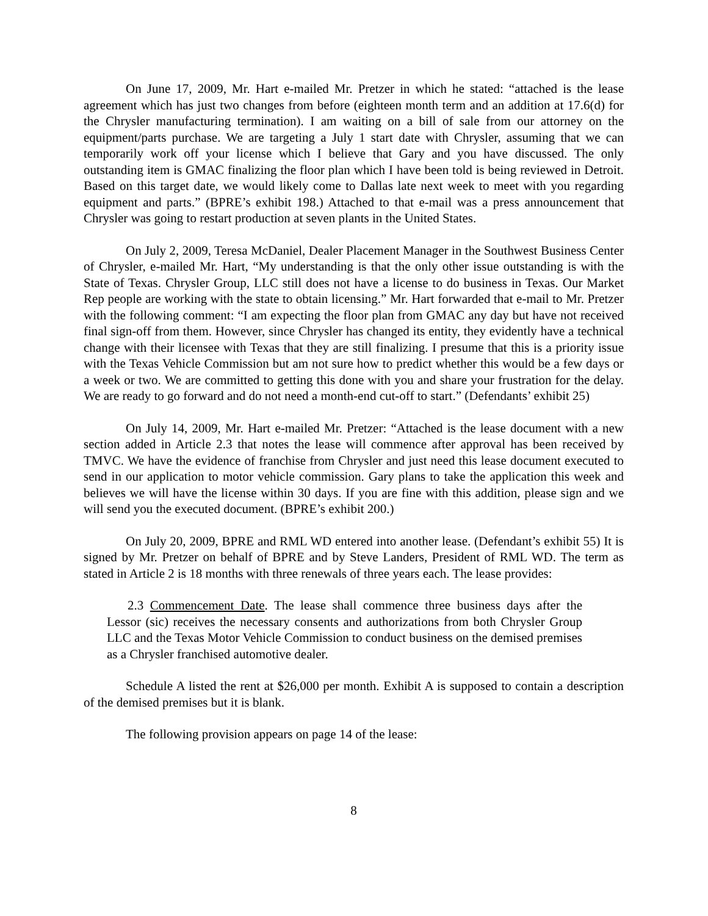On June 17, 2009, Mr. Hart e-mailed Mr. Pretzer in which he stated: “attached is the lease agreement which has just two changes from before (eighteen month term and an addition at 17.6(d) for the Chrysler manufacturing termination). I am waiting on a bill of sale from our attorney on the equipment/parts purchase. We are targeting a July 1 start date with Chrysler, assuming that we can temporarily work off your license which I believe that Gary and you have discussed. The only outstanding item is GMAC finalizing the floor plan which I have been told is being reviewed in Detroit. Based on this target date, we would likely come to Dallas late next week to meet with you regarding equipment and parts.” (BPRE’s exhibit 198.) Attached to that e-mail was a press announcement that Chrysler was going to restart production at seven plants in the United States.
On July 2, 2009, Teresa McDaniel, Dealer Placement Manager in the Southwest Business Center of Chrysler, e-mailed Mr. Hart, “My understanding is that the only other issue outstanding is with the State of Texas. Chrysler Group, LLC still does not have a license to do business in Texas. Our Market Rep people are working with the state to obtain licensing.” Mr. Hart forwarded that e-mail to Mr. Pretzer with the following comment: “I am expecting the floor plan from GMAC any day but have not received final sign-off from them. However, since Chrysler has changed its entity, they evidently have a technical change with their licensee with Texas that they are still finalizing. I presume that this is a priority issue with the Texas Vehicle Commission but am not sure how to predict whether this would be a few days or a week or two. We are committed to getting this done with you and share your frustration for the delay. We are ready to go forward and do not need a month-end cut-off to start.” (Defendants’ exhibit 25)
On July 14, 2009, Mr. Hart e-mailed Mr. Pretzer: “Attached is the lease document with a new section added in Article 2.3 that notes the lease will commence after approval has been received by TMVC. We have the evidence of franchise from Chrysler and just need this lease document executed to send in our application to motor vehicle commission. Gary plans to take the application this week and believes we will have the license within 30 days. If you are fine with this addition, please sign and we will send you the executed document. (BPRE’s exhibit 200.)
On July 20, 2009, BPRE and RML WD entered into another lease. (Defendant’s exhibit 55) It is signed by Mr. Pretzer on behalf of BPRE and by Steve Landers, President of RML WD. The term as stated in Article 2 is 18 months with three renewals of three years each. The lease provides:
2.3 Commencement Date. The lease shall commence three business days after the Lessor (sic) receives the necessary consents and authorizations from both Chrysler Group LLC and the Texas Motor Vehicle Commission to conduct business on the demised premises as a Chrysler franchised automotive dealer.
Schedule A listed the rent at $26,000 per month. Exhibit A is supposed to contain a description of the demised premises but it is blank.
The following provision appears on page 14 of the lease:
8